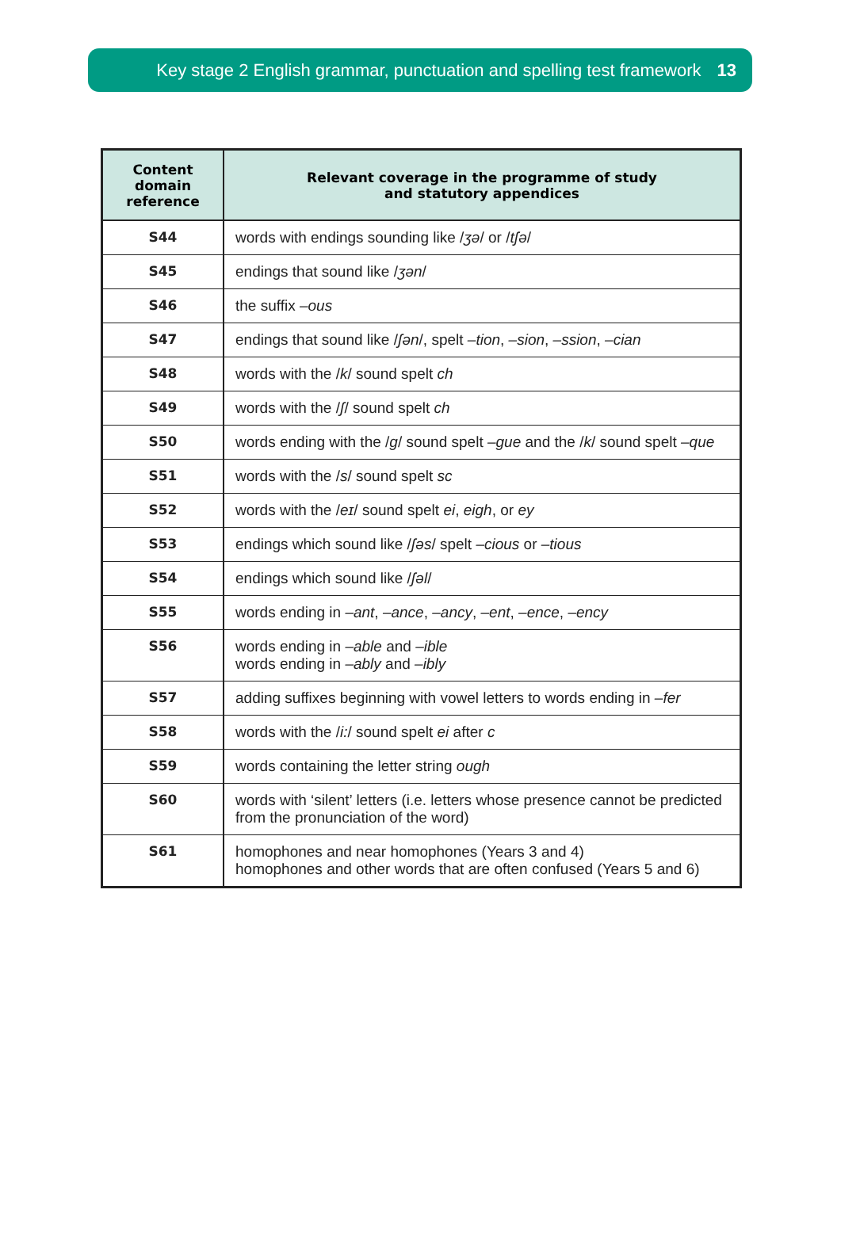Key stage 2 English grammar, punctuation and spelling test framework 13
| Content domain reference | Relevant coverage in the programme of study and statutory appendices |
| --- | --- |
| S44 | words with endings sounding like / ʒə / or / tʃə / |
| S45 | endings that sound like / ʒən / |
| S46 | the suffix –ous |
| S47 | endings that sound like / ʃən /, spelt –tion , –sion , –ssion , –cian |
| S48 | words with the / k / sound spelt ch |
| S49 | words with the / ʃ / sound spelt ch |
| S50 | words ending with the / g / sound spelt –gue and the / k / sound spelt –que |
| S51 | words with the / s / sound spelt sc |
| S52 | words with the / eɪ / sound spelt ei , eigh , or ey |
| S53 | endings which sound like / ʃəs / spelt –cious or –tious |
| S54 | endings which sound like / ʃəl / |
| S55 | words ending in –ant , –ance , –ancy , –ent , –ence , –ency |
| S56 | words ending in –able and –ible words ending in –ably and –ibly |
| S57 | adding suffixes beginning with vowel letters to words ending in –fer |
| S58 | words with the / i: / sound spelt ei after c |
| S59 | words containing the letter string ough |
| S60 | words with ‘silent’ letters (i.e. letters whose presence cannot be predicted from the pronunciation of the word) |
| S61 | homophones and near homophones (Years 3 and 4) homophones and other words that are often confused (Years 5 and 6) |